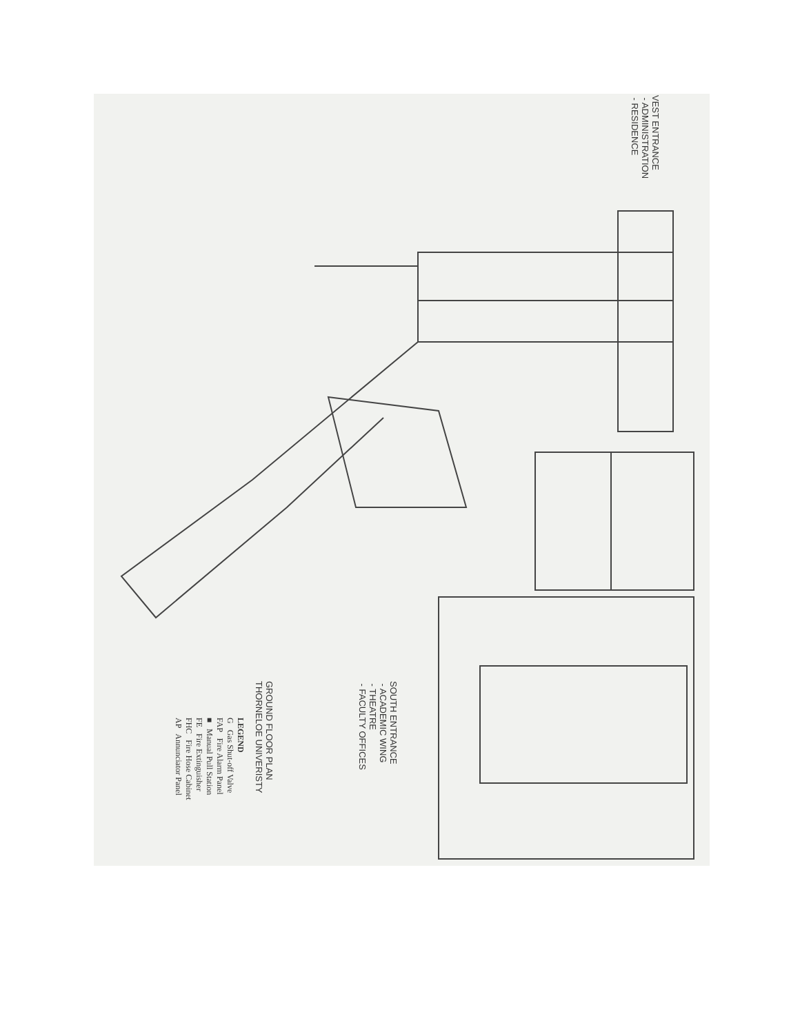VEST ENTRANCE
- ADMINISTRATION
- RESIDENCE
SOUTH ENTRANCE
- ACADEMIC WING
- THEATRE
- FACULTY OFFICES
GROUND FLOOR PLAN
THORNELOE UNIVERISTY
LEGEND
G Gas Shut-off Valve
FAP Fire Alarm Panel
■ Manual Pull Station
FE Fire Extinguisher
FHC Fire Hose Cabinet
AP Annunciator Panel